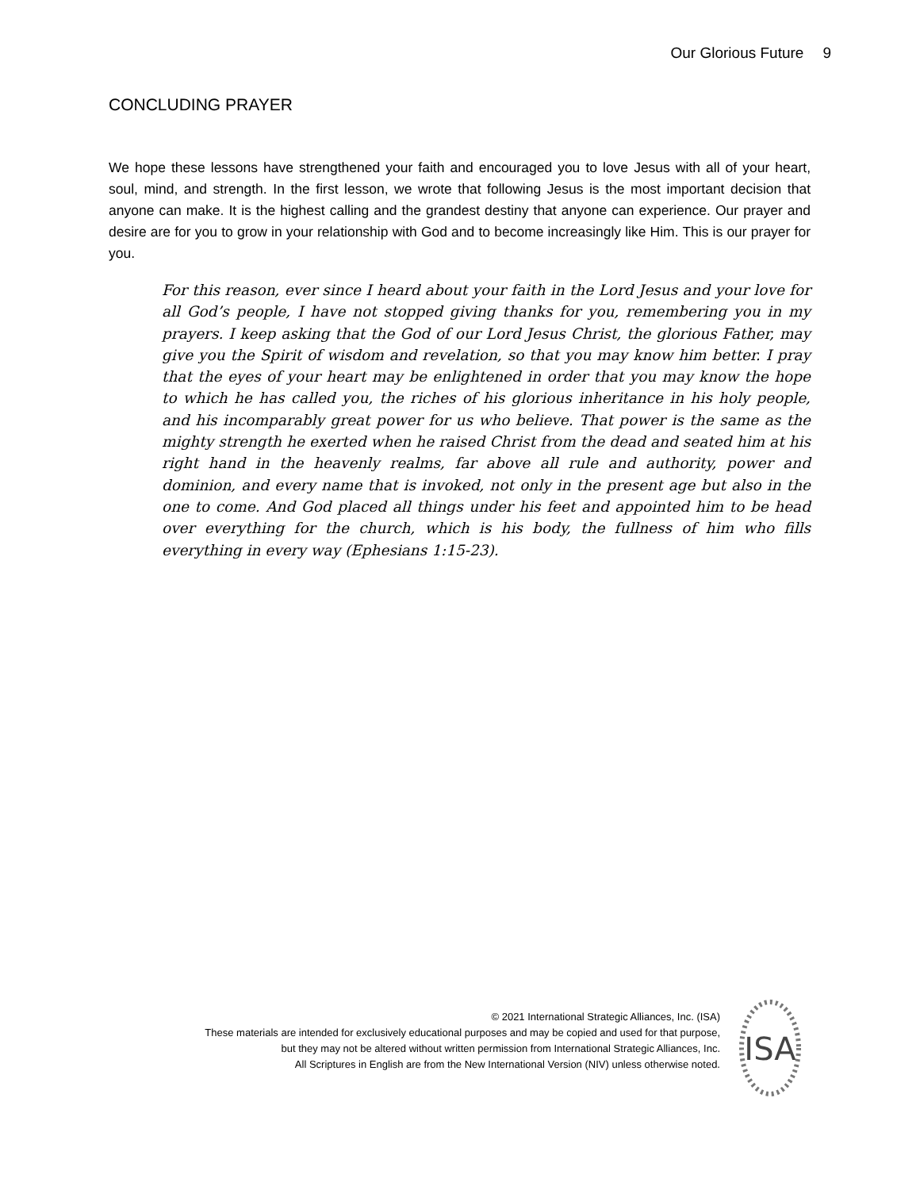Our Glorious Future 9
CONCLUDING PRAYER
We hope these lessons have strengthened your faith and encouraged you to love Jesus with all of your heart, soul, mind, and strength. In the first lesson, we wrote that following Jesus is the most important decision that anyone can make. It is the highest calling and the grandest destiny that anyone can experience. Our prayer and desire are for you to grow in your relationship with God and to become increasingly like Him. This is our prayer for you.
For this reason, ever since I heard about your faith in the Lord Jesus and your love for all God’s people, I have not stopped giving thanks for you, remembering you in my prayers. I keep asking that the God of our Lord Jesus Christ, the glorious Father, may give you the Spirit of wisdom and revelation, so that you may know him better. I pray that the eyes of your heart may be enlightened in order that you may know the hope to which he has called you, the riches of his glorious inheritance in his holy people, and his incomparably great power for us who believe. That power is the same as the mighty strength he exerted when he raised Christ from the dead and seated him at his right hand in the heavenly realms, far above all rule and authority, power and dominion, and every name that is invoked, not only in the present age but also in the one to come. And God placed all things under his feet and appointed him to be head over everything for the church, which is his body, the fullness of him who fills everything in every way (Ephesians 1:15-23).
© 2021 International Strategic Alliances, Inc. (ISA)
These materials are intended for exclusively educational purposes and may be copied and used for that purpose,
but they may not be altered without written permission from International Strategic Alliances, Inc.
All Scriptures in English are from the New International Version (NIV) unless otherwise noted.
ISA